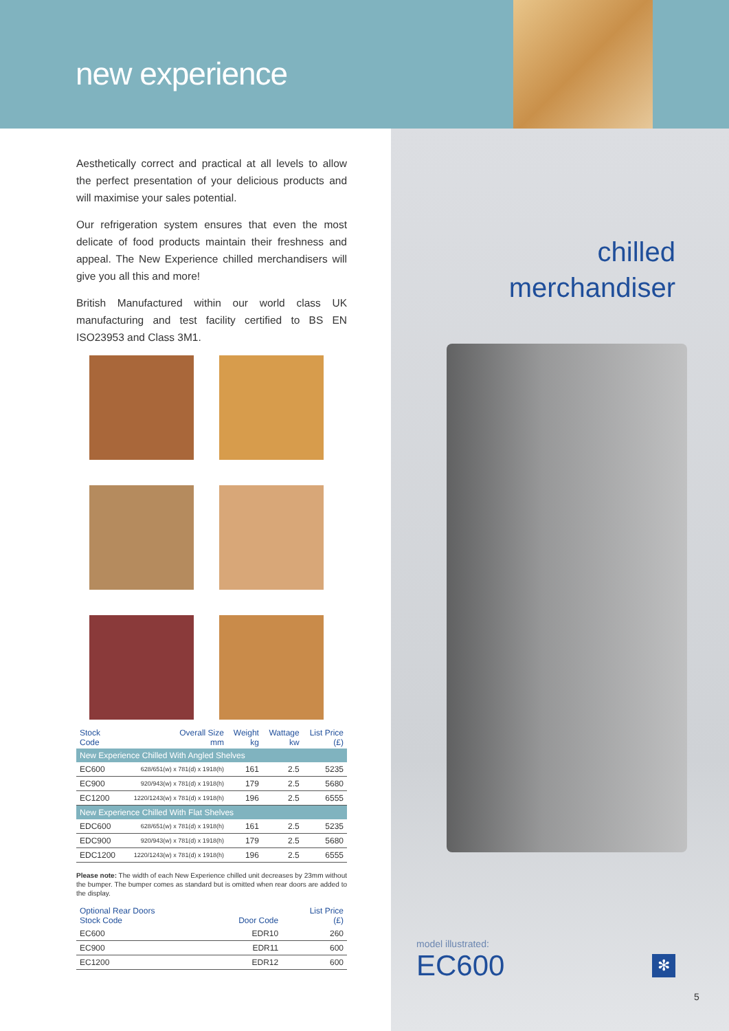new experience
chilled
merchandiser
Aesthetically correct and practical at all levels to allow the perfect presentation of your delicious products and will maximise your sales potential.
Our refrigeration system ensures that even the most delicate of food products maintain their freshness and appeal. The New Experience chilled merchandisers will give you all this and more!
British Manufactured within our world class UK manufacturing and test facility certified to BS EN ISO23953 and Class 3M1.
| Stock Code | Overall Size mm | Weight kg | Wattage kw | List Price (£) |
| --- | --- | --- | --- | --- |
| New Experience Chilled With Angled Shelves | | | | |
| EC600 | 628/651(w) x 781(d) x 1918(h) | 161 | 2.5 | 5235 |
| EC900 | 920/943(w) x 781(d) x 1918(h) | 179 | 2.5 | 5680 |
| EC1200 | 1220/1243(w) x 781(d) x 1918(h) | 196 | 2.5 | 6555 |
| New Experience Chilled With Flat Shelves | | | | |
| EDC600 | 628/651(w) x 781(d) x 1918(h) | 161 | 2.5 | 5235 |
| EDC900 | 920/943(w) x 781(d) x 1918(h) | 179 | 2.5 | 5680 |
| EDC1200 | 1220/1243(w) x 781(d) x 1918(h) | 196 | 2.5 | 6555 |
Please note: The width of each New Experience chilled unit decreases by 23mm without the bumper. The bumper comes as standard but is omitted when rear doors are added to the display.
| Optional Rear Doors Stock Code | Door Code | List Price (£) |
| --- | --- | --- |
| EC600 | EDR10 | 260 |
| EC900 | EDR11 | 600 |
| EC1200 | EDR12 | 600 |
model illustrated:
EC600
✻
5